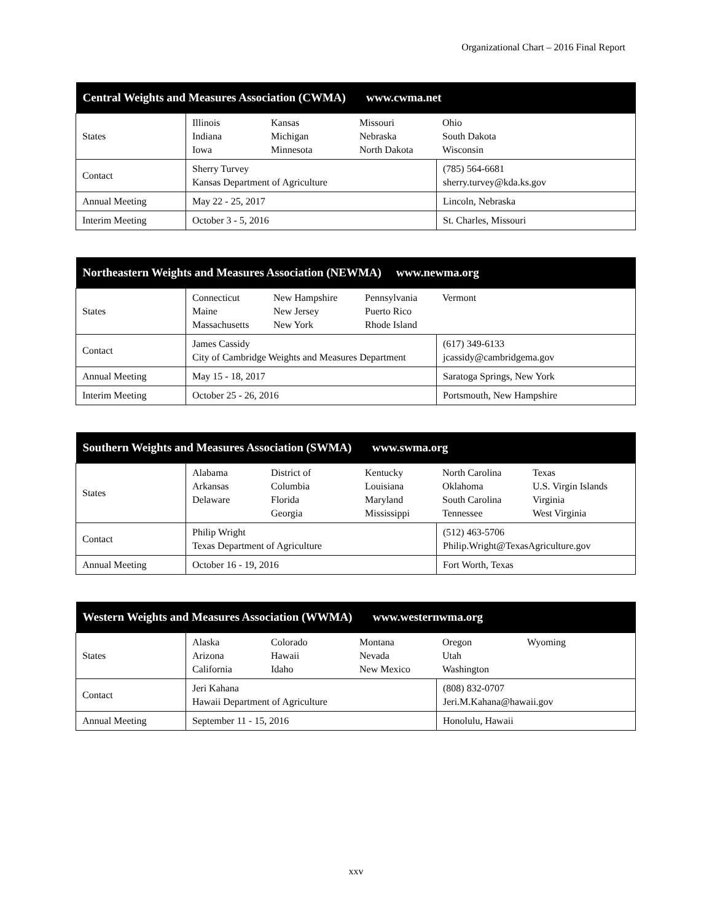Organizational Chart – 2016 Final Report
| Central Weights and Measures Association (CWMA) www.cwma.net | | |
| --- | --- | --- |
| States | Illinois Indiana Iowa Kansas Michigan Minnesota Missouri Nebraska North Dakota Ohio South Dakota Wisconsin | |
| Contact | Sherry Turvey Kansas Department of Agriculture | (785) 564-6681 sherry.turvey@kda.ks.gov |
| Annual Meeting | May 22 - 25, 2017 | Lincoln, Nebraska |
| Interim Meeting | October 3 - 5, 2016 | St. Charles, Missouri |
| Northeastern Weights and Measures Association (NEWMA) www.newma.org | | |
| --- | --- | --- |
| States | Connecticut Maine Massachusetts New Hampshire New Jersey New York Pennsylvania Puerto Rico Rhode Island Vermont | |
| Contact | James Cassidy City of Cambridge Weights and Measures Department | (617) 349-6133 jcassidy@cambridgema.gov |
| Annual Meeting | May 15 - 18, 2017 | Saratoga Springs, New York |
| Interim Meeting | October 25 - 26, 2016 | Portsmouth, New Hampshire |
| Southern Weights and Measures Association (SWMA) www.swma.org | | |
| --- | --- | --- |
| States | Alabama Arkansas Delaware District of Columbia Florida Georgia Kentucky Louisiana Maryland Mississippi North Carolina Oklahoma South Carolina Tennessee Texas U.S. Virgin Islands Virginia West Virginia | |
| Contact | Philip Wright Texas Department of Agriculture | (512) 463-5706 Philip.Wright@TexasAgriculture.gov |
| Annual Meeting | October 16 - 19, 2016 | Fort Worth, Texas |
| Western Weights and Measures Association (WWMA) www.westernwma.org | | |
| --- | --- | --- |
| States | Alaska Arizona California Colorado Hawaii Idaho Montana Nevada New Mexico Oregon Utah Washington Wyoming | |
| Contact | Jeri Kahana Hawaii Department of Agriculture | (808) 832-0707 Jeri.M.Kahana@hawaii.gov |
| Annual Meeting | September 11 - 15, 2016 | Honolulu, Hawaii |
xxv